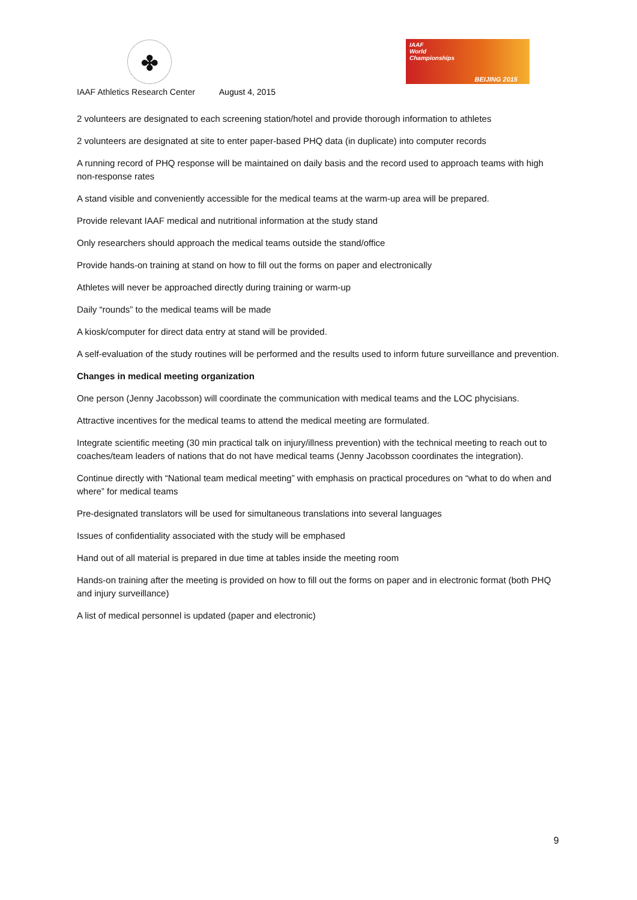✤
IAAF
World
Championships
BEIJING 2015
IAAF Athletics Research Center August 4, 2015
2 volunteers are designated to each screening station/hotel and provide thorough information to athletes
2 volunteers are designated at site to enter paper-based PHQ data (in duplicate) into computer records
A running record of PHQ response will be maintained on daily basis and the record used to approach teams with high non-response rates
A stand visible and conveniently accessible for the medical teams at the warm-up area will be prepared.
Provide relevant IAAF medical and nutritional information at the study stand
Only researchers should approach the medical teams outside the stand/office
Provide hands-on training at stand on how to fill out the forms on paper and electronically
Athletes will never be approached directly during training or warm-up
Daily “rounds” to the medical teams will be made
A kiosk/computer for direct data entry at stand will be provided.
A self-evaluation of the study routines will be performed and the results used to inform future surveillance and prevention.
Changes in medical meeting organization
One person (Jenny Jacobsson) will coordinate the communication with medical teams and the LOC phycisians.
Attractive incentives for the medical teams to attend the medical meeting are formulated.
Integrate scientific meeting (30 min practical talk on injury/illness prevention) with the technical meeting to reach out to coaches/team leaders of nations that do not have medical teams (Jenny Jacobsson coordinates the integration).
Continue directly with “National team medical meeting” with emphasis on practical procedures on “what to do when and where” for medical teams
Pre-designated translators will be used for simultaneous translations into several languages
Issues of confidentiality associated with the study will be emphased
Hand out of all material is prepared in due time at tables inside the meeting room
Hands-on training after the meeting is provided on how to fill out the forms on paper and in electronic format (both PHQ and injury surveillance)
A list of medical personnel is updated (paper and electronic)
9